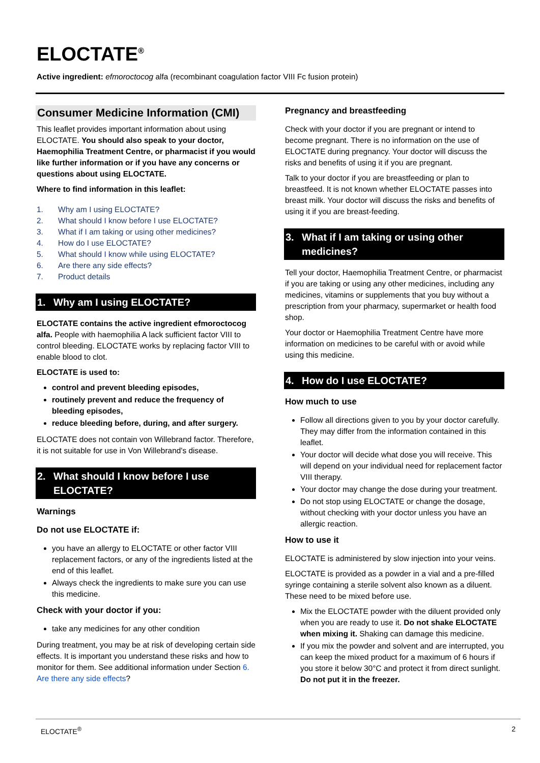ELOCTATE<sup>®</sup>
Active ingredient: efmoroctocog alfa (recombinant coagulation factor VIII Fc fusion protein)
Consumer Medicine Information (CMI)
This leaflet provides important information about using ELOCTATE. You should also speak to your doctor, Haemophilia Treatment Centre, or pharmacist if you would like further information or if you have any concerns or questions about using ELOCTATE.
Where to find information in this leaflet:
1. Why am I using ELOCTATE?
2. What should I know before I use ELOCTATE?
3. What if I am taking or using other medicines?
4. How do I use ELOCTATE?
5. What should I know while using ELOCTATE?
6. Are there any side effects?
7. Product details
1. Why am I using ELOCTATE?
ELOCTATE contains the active ingredient efmoroctocog alfa. People with haemophilia A lack sufficient factor VIII to control bleeding. ELOCTATE works by replacing factor VIII to enable blood to clot.
ELOCTATE is used to:
control and prevent bleeding episodes,
routinely prevent and reduce the frequency of bleeding episodes,
reduce bleeding before, during, and after surgery.
ELOCTATE does not contain von Willebrand factor. Therefore, it is not suitable for use in Von Willebrand's disease.
2. What should I know before I use ELOCTATE?
Warnings
Do not use ELOCTATE if:
you have an allergy to ELOCTATE or other factor VIII replacement factors, or any of the ingredients listed at the end of this leaflet.
Always check the ingredients to make sure you can use this medicine.
Check with your doctor if you:
take any medicines for any other condition
During treatment, you may be at risk of developing certain side effects. It is important you understand these risks and how to monitor for them. See additional information under Section 6. Are there any side effects?
Pregnancy and breastfeeding
Check with your doctor if you are pregnant or intend to become pregnant. There is no information on the use of ELOCTATE during pregnancy. Your doctor will discuss the risks and benefits of using it if you are pregnant.
Talk to your doctor if you are breastfeeding or plan to breastfeed. It is not known whether ELOCTATE passes into breast milk. Your doctor will discuss the risks and benefits of using it if you are breast-feeding.
3. What if I am taking or using other medicines?
Tell your doctor, Haemophilia Treatment Centre, or pharmacist if you are taking or using any other medicines, including any medicines, vitamins or supplements that you buy without a prescription from your pharmacy, supermarket or health food shop.
Your doctor or Haemophilia Treatment Centre have more information on medicines to be careful with or avoid while using this medicine.
4. How do I use ELOCTATE?
How much to use
Follow all directions given to you by your doctor carefully. They may differ from the information contained in this leaflet.
Your doctor will decide what dose you will receive. This will depend on your individual need for replacement factor VIII therapy.
Your doctor may change the dose during your treatment.
Do not stop using ELOCTATE or change the dosage, without checking with your doctor unless you have an allergic reaction.
How to use it
ELOCTATE is administered by slow injection into your veins.
ELOCTATE is provided as a powder in a vial and a pre-filled syringe containing a sterile solvent also known as a diluent. These need to be mixed before use.
Mix the ELOCTATE powder with the diluent provided only when you are ready to use it. Do not shake ELOCTATE when mixing it. Shaking can damage this medicine.
If you mix the powder and solvent and are interrupted, you can keep the mixed product for a maximum of 6 hours if you store it below 30°C and protect it from direct sunlight. Do not put it in the freezer.
ELOCTATE<sup>®</sup> 2